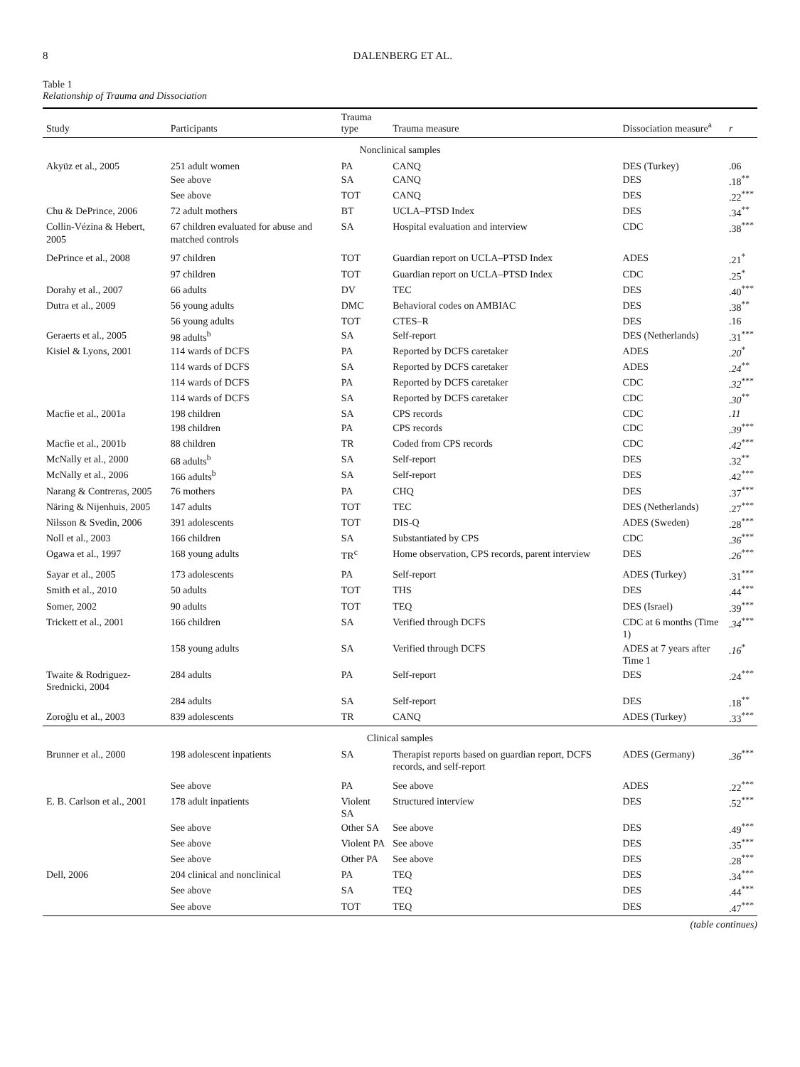8 DALENBERG ET AL.
Table 1
Relationship of Trauma and Dissociation
| Study | Participants | Trauma type | Trauma measure | Dissociation measure<sup>a</sup> | r |
| --- | --- | --- | --- | --- | --- |
| Nonclinical samples | | | | | |
| Akyüz et al., 2005 | 251 adult women | PA | CANQ | DES (Turkey) | .06 |
| | See above | SA | CANQ | DES | .18<sup>**</sup> |
| | See above | TOT | CANQ | DES | .22<sup>***</sup> |
| Chu & DePrince, 2006 | 72 adult mothers | BT | UCLA–PTSD Index | DES | .34<sup>**</sup> |
| Collin-Vézina & Hebert, 2005 | 67 children evaluated for abuse and matched controls | SA | Hospital evaluation and interview | CDC | .38<sup>***</sup> |
| DePrince et al., 2008 | 97 children | TOT | Guardian report on UCLA–PTSD Index | ADES | .21<sup>*</sup> |
| | 97 children | TOT | Guardian report on UCLA–PTSD Index | CDC | .25<sup>*</sup> |
| Dorahy et al., 2007 | 66 adults | DV | TEC | DES | .40<sup>***</sup> |
| Dutra et al., 2009 | 56 young adults | DMC | Behavioral codes on AMBIAC | DES | .38<sup>**</sup> |
| | 56 young adults | TOT | CTES–R | DES | .16 |
| Geraerts et al., 2005 | 98 adults<sup>b</sup> | SA | Self-report | DES (Netherlands) | .31<sup>***</sup> |
| Kisiel & Lyons, 2001 | 114 wards of DCFS | PA | Reported by DCFS caretaker | ADES | .20<sup>*</sup> |
| | 114 wards of DCFS | SA | Reported by DCFS caretaker | ADES | .24<sup>**</sup> |
| | 114 wards of DCFS | PA | Reported by DCFS caretaker | CDC | .32<sup>***</sup> |
| | 114 wards of DCFS | SA | Reported by DCFS caretaker | CDC | .30<sup>**</sup> |
| Macfie et al., 2001a | 198 children | SA | CPS records | CDC | .11 |
| | 198 children | PA | CPS records | CDC | .39<sup>***</sup> |
| Macfie et al., 2001b | 88 children | TR | Coded from CPS records | CDC | .42<sup>***</sup> |
| McNally et al., 2000 | 68 adults<sup>b</sup> | SA | Self-report | DES | .32<sup>**</sup> |
| McNally et al., 2006 | 166 adults<sup>b</sup> | SA | Self-report | DES | .42<sup>***</sup> |
| Narang & Contreras, 2005 | 76 mothers | PA | CHQ | DES | .37<sup>***</sup> |
| Näring & Nijenhuis, 2005 | 147 adults | TOT | TEC | DES (Netherlands) | .27<sup>***</sup> |
| Nilsson & Svedin, 2006 | 391 adolescents | TOT | DIS-Q | ADES (Sweden) | .28<sup>***</sup> |
| Noll et al., 2003 | 166 children | SA | Substantiated by CPS | CDC | .36<sup>***</sup> |
| Ogawa et al., 1997 | 168 young adults | TR<sup>c</sup> | Home observation, CPS records, parent interview | DES | .26<sup>***</sup> |
| Sayar et al., 2005 | 173 adolescents | PA | Self-report | ADES (Turkey) | .31<sup>***</sup> |
| Smith et al., 2010 | 50 adults | TOT | THS | DES | .44<sup>***</sup> |
| Somer, 2002 | 90 adults | TOT | TEQ | DES (Israel) | .39<sup>***</sup> |
| Trickett et al., 2001 | 166 children | SA | Verified through DCFS | CDC at 6 months (Time 1) | .34<sup>***</sup> |
| | 158 young adults | SA | Verified through DCFS | ADES at 7 years after Time 1 | .16<sup>*</sup> |
| Twaite & Rodriguez-Srednicki, 2004 | 284 adults | PA | Self-report | DES | .24<sup>***</sup> |
| | 284 adults | SA | Self-report | DES | .18<sup>**</sup> |
| Zoroğlu et al., 2003 | 839 adolescents | TR | CANQ | ADES (Turkey) | .33<sup>***</sup> |
| Clinical samples | | | | | |
| Brunner et al., 2000 | 198 adolescent inpatients | SA | Therapist reports based on guardian report, DCFS records, and self-report | ADES (Germany) | .36<sup>***</sup> |
| | See above | PA | See above | ADES | .22<sup>***</sup> |
| E. B. Carlson et al., 2001 | 178 adult inpatients | Violent SA | Structured interview | DES | .52<sup>***</sup> |
| | See above | Other SA | See above | DES | .49<sup>***</sup> |
| | See above | Violent PA | See above | DES | .35<sup>***</sup> |
| | See above | Other PA | See above | DES | .28<sup>***</sup> |
| Dell, 2006 | 204 clinical and nonclinical | PA | TEQ | DES | .34<sup>***</sup> |
| | See above | SA | TEQ | DES | .44<sup>***</sup> |
| | See above | TOT | TEQ | DES | .47<sup>***</sup> |
(table continues)